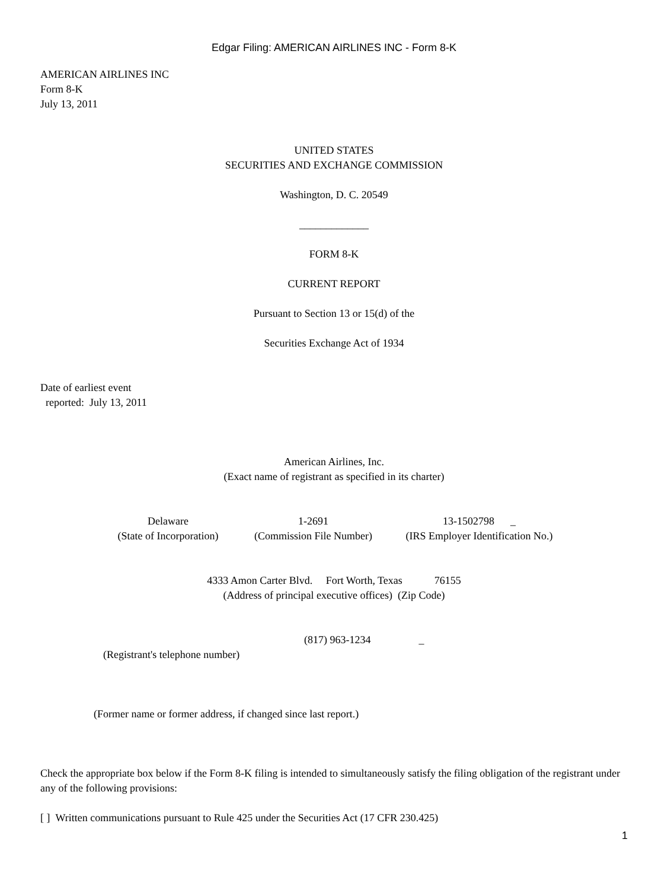Edgar Filing: AMERICAN AIRLINES INC - Form 8-K
AMERICAN AIRLINES INC
Form 8-K
July 13, 2011
UNITED STATES
SECURITIES AND EXCHANGE COMMISSION
Washington, D. C. 20549
_____________
FORM 8-K
CURRENT REPORT
Pursuant to Section 13 or 15(d) of the
Securities Exchange Act of 1934
Date of earliest event
reported: July 13, 2011
American Airlines, Inc.
(Exact name of registrant as specified in its charter)
Delaware
(State of Incorporation)
1-2691
(Commission File Number)
13-1502798 _
(IRS Employer Identification No.)
4333 Amon Carter Blvd. Fort Worth, Texas 76155
(Address of principal executive offices) (Zip Code)
(817) 963-1234 _
(Registrant's telephone number)
(Former name or former address, if changed since last report.)
Check the appropriate box below if the Form 8-K filing is intended to simultaneously satisfy the filing obligation of the registrant under any of the following provisions:
[ ] Written communications pursuant to Rule 425 under the Securities Act (17 CFR 230.425)
1